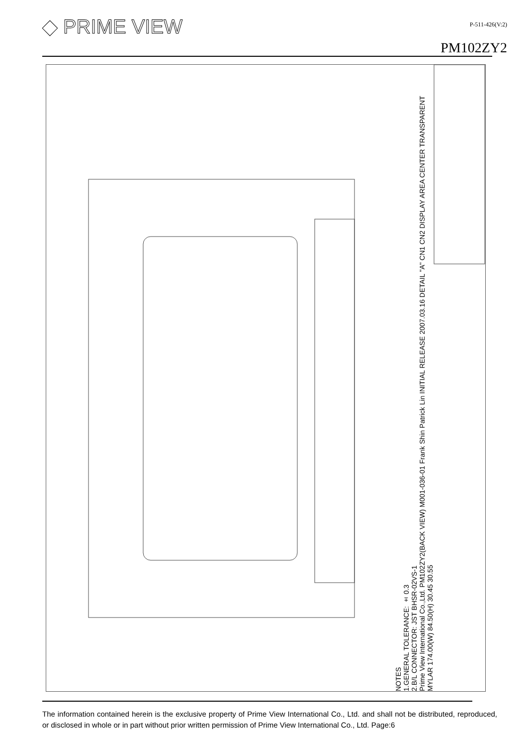◆ PRIME VIEW
P-511-426(V:2)
PM102ZY2
NOTES
1.GENERAL TOLERANCE: ± 0.3
2.B/L CONNECTOR: JST BHSR-02VS-1
Prime View International Co.,Ltd. PM102ZY2(BACK VIEW) M001-036-01 Frank Shin Patrick Lin INITIAL RELEASE 2007.03.16 DETAIL "A" CN1 CN2 DISPLAY AREA CENTER TRANSPARENT MYLAR 174.00(W) 84.50(H) 30.45 30.55
The information contained herein is the exclusive property of Prime View International Co., Ltd. and shall not be distributed, reproduced, or disclosed in whole or in part without prior written permission of Prime View International Co., Ltd. Page:6